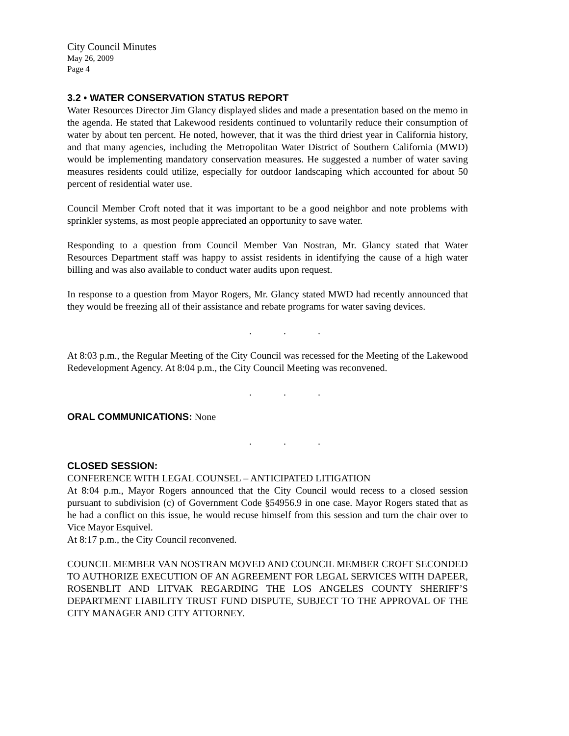City Council Minutes
May 26, 2009
Page 4
3.2 • WATER CONSERVATION STATUS REPORT
Water Resources Director Jim Glancy displayed slides and made a presentation based on the memo in the agenda. He stated that Lakewood residents continued to voluntarily reduce their consumption of water by about ten percent. He noted, however, that it was the third driest year in California history, and that many agencies, including the Metropolitan Water District of Southern California (MWD) would be implementing mandatory conservation measures. He suggested a number of water saving measures residents could utilize, especially for outdoor landscaping which accounted for about 50 percent of residential water use.
Council Member Croft noted that it was important to be a good neighbor and note problems with sprinkler systems, as most people appreciated an opportunity to save water.
Responding to a question from Council Member Van Nostran, Mr. Glancy stated that Water Resources Department staff was happy to assist residents in identifying the cause of a high water billing and was also available to conduct water audits upon request.
In response to a question from Mayor Rogers, Mr. Glancy stated MWD had recently announced that they would be freezing all of their assistance and rebate programs for water saving devices.
. . .
At 8:03 p.m., the Regular Meeting of the City Council was recessed for the Meeting of the Lakewood Redevelopment Agency. At 8:04 p.m., the City Council Meeting was reconvened.
. . .
ORAL COMMUNICATIONS: None
. . .
CLOSED SESSION:
CONFERENCE WITH LEGAL COUNSEL – ANTICIPATED LITIGATION
At 8:04 p.m., Mayor Rogers announced that the City Council would recess to a closed session pursuant to subdivision (c) of Government Code §54956.9 in one case. Mayor Rogers stated that as he had a conflict on this issue, he would recuse himself from this session and turn the chair over to Vice Mayor Esquivel.
At 8:17 p.m., the City Council reconvened.
COUNCIL MEMBER VAN NOSTRAN MOVED AND COUNCIL MEMBER CROFT SECONDED TO AUTHORIZE EXECUTION OF AN AGREEMENT FOR LEGAL SERVICES WITH DAPEER, ROSENBLIT AND LITVAK REGARDING THE LOS ANGELES COUNTY SHERIFF’S DEPARTMENT LIABILITY TRUST FUND DISPUTE, SUBJECT TO THE APPROVAL OF THE CITY MANAGER AND CITY ATTORNEY.